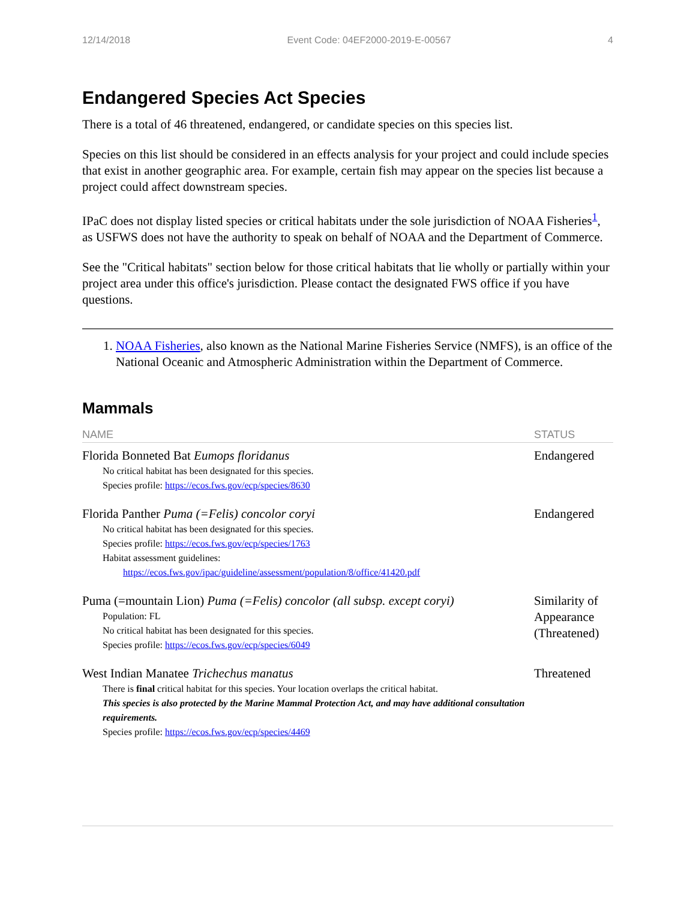12/14/2018 Event Code: 04EF2000-2019-E-00567 4
Endangered Species Act Species
There is a total of 46 threatened, endangered, or candidate species on this species list.
Species on this list should be considered in an effects analysis for your project and could include species that exist in another geographic area. For example, certain fish may appear on the species list because a project could affect downstream species.
IPaC does not display listed species or critical habitats under the sole jurisdiction of NOAA Fisheries<sup>1</sup>, as USFWS does not have the authority to speak on behalf of NOAA and the Department of Commerce.
See the "Critical habitats" section below for those critical habitats that lie wholly or partially within your project area under this office's jurisdiction. Please contact the designated FWS office if you have questions.
1. NOAA Fisheries, also known as the National Marine Fisheries Service (NMFS), is an office of the National Oceanic and Atmospheric Administration within the Department of Commerce.
Mammals
| NAME | STATUS |
| --- | --- |
| Florida Bonneted Bat Eumops floridanus No critical habitat has been designated for this species. Species profile: https://ecos.fws.gov/ecp/species/8630 | Endangered |
| Florida Panther Puma (=Felis) concolor coryi No critical habitat has been designated for this species. Species profile: https://ecos.fws.gov/ecp/species/1763 Habitat assessment guidelines: https://ecos.fws.gov/ipac/guideline/assessment/population/8/office/41420.pdf | Endangered |
| Puma (=mountain Lion) Puma (=Felis) concolor (all subsp. except coryi) Population: FL No critical habitat has been designated for this species. Species profile: https://ecos.fws.gov/ecp/species/6049 | Similarity of Appearance (Threatened) |
| West Indian Manatee Trichechus manatus There is final critical habitat for this species. Your location overlaps the critical habitat. This species is also protected by the Marine Mammal Protection Act, and may have additional consultation requirements. Species profile: https://ecos.fws.gov/ecp/species/4469 | Threatened |